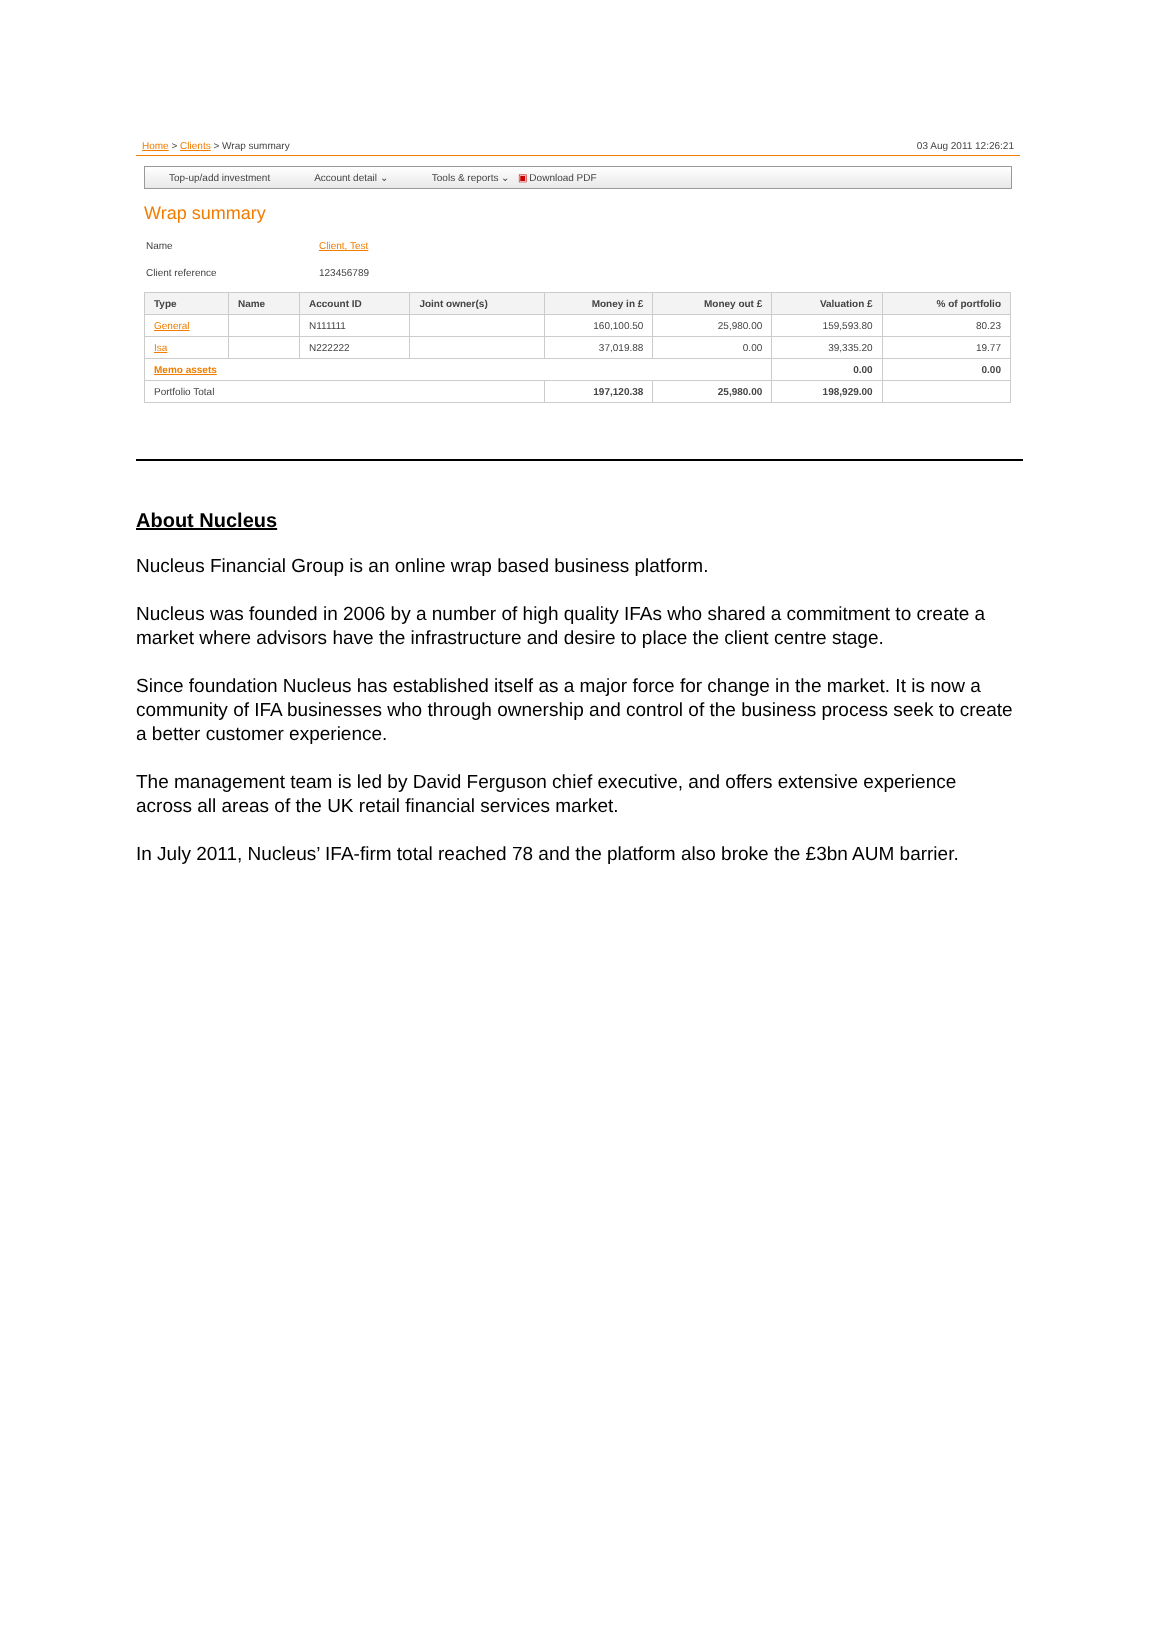Home > Clients > Wrap summary 03 Aug 2011 12:26:21
Top-up/add investment Account detail ⌄ Tools & reports ⌄ ▣ Download PDF
Wrap summary
Name Client, Test Client reference 123456789
| Type | Name | Account ID | Joint owner(s) | Money in £ | Money out £ | Valuation £ | % of portfolio |
| --- | --- | --- | --- | --- | --- | --- | --- |
| General | | N111111 | | 160,100.50 | 25,980.00 | 159,593.80 | 80.23 |
| Isa | | N222222 | | 37,019.88 | 0.00 | 39,335.20 | 19.77 |
| Memo assets | | | | | | 0.00 | 0.00 |
| Portfolio Total | | | | 197,120.38 | 25,980.00 | 198,929.00 | |
About Nucleus
Nucleus Financial Group is an online wrap based business platform.
Nucleus was founded in 2006 by a number of high quality IFAs who shared a commitment to create a market where advisors have the infrastructure and desire to place the client centre stage.
Since foundation Nucleus has established itself as a major force for change in the market. It is now a community of IFA businesses who through ownership and control of the business process seek to create a better customer experience.
The management team is led by David Ferguson chief executive, and offers extensive experience across all areas of the UK retail financial services market.
In July 2011, Nucleus’ IFA-firm total reached 78 and the platform also broke the £3bn AUM barrier.